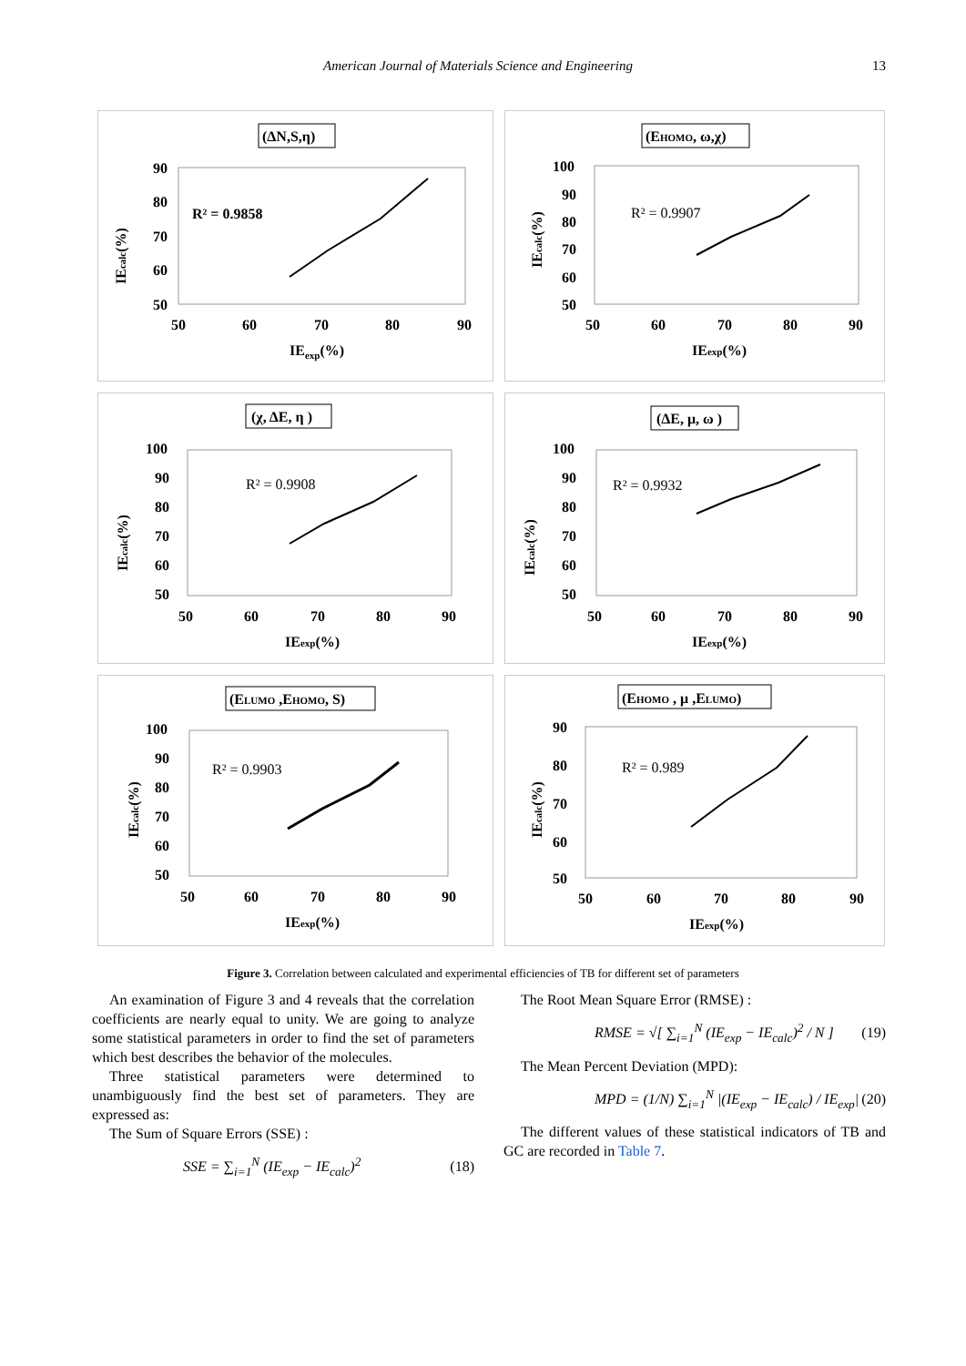American Journal of Materials Science and Engineering 13
(ΔN,S,η)
90
80
70
60
50
50
60
70
80
90
IEexp(%)
IEcalc(%)
R² = 0.9858
(EHOMO, ω,χ)
100
90
80
70
60
50
50
60
70
80
90
IEexp(%)
IEcalc(%)
R² = 0.9907
(χ, ΔE, η )
100
90
80
70
60
50
50
60
70
80
90
IEexp(%)
IEcalc(%)
R² = 0.9908
(ΔE, μ, ω )
100
90
80
70
60
50
50
60
70
80
90
IEexp(%)
IEcalc(%)
R² = 0.9932
(ELUMO ,EHOMO, S)
100
90
80
70
60
50
50
60
70
80
90
IEexp(%)
IEcalc(%)
R² = 0.9903
(EHOMO , μ ,ELUMO)
90
80
70
60
50
50
60
70
80
90
IEexp(%)
IEcalc(%)
R² = 0.989
Figure 3. Correlation between calculated and experimental efficiencies of TB for different set of parameters
An examination of Figure 3 and 4 reveals that the correlation coefficients are nearly equal to unity. We are going to analyze some statistical parameters in order to find the set of parameters which best describes the behavior of the molecules.
Three statistical parameters were determined to unambiguously find the best set of parameters. They are expressed as:
The Sum of Square Errors (SSE) :
SSE = ∑<sub>i=1</sub><sup>N</sup> (IE<sub>exp</sub> − IE<sub>calc</sub>)<sup>2</sup> (18)
The Root Mean Square Error (RMSE) :
RMSE = √[ ∑<sub>i=1</sub><sup>N</sup> (IE<sub>exp</sub> − IE<sub>calc</sub>)<sup>2</sup> / N ] (19)
The Mean Percent Deviation (MPD):
MPD = (1/N) ∑<sub>i=1</sub><sup>N</sup> |(IE<sub>exp</sub> − IE<sub>calc</sub>) / IE<sub>exp</sub>| (20)
The different values of these statistical indicators of TB and GC are recorded in Table 7.